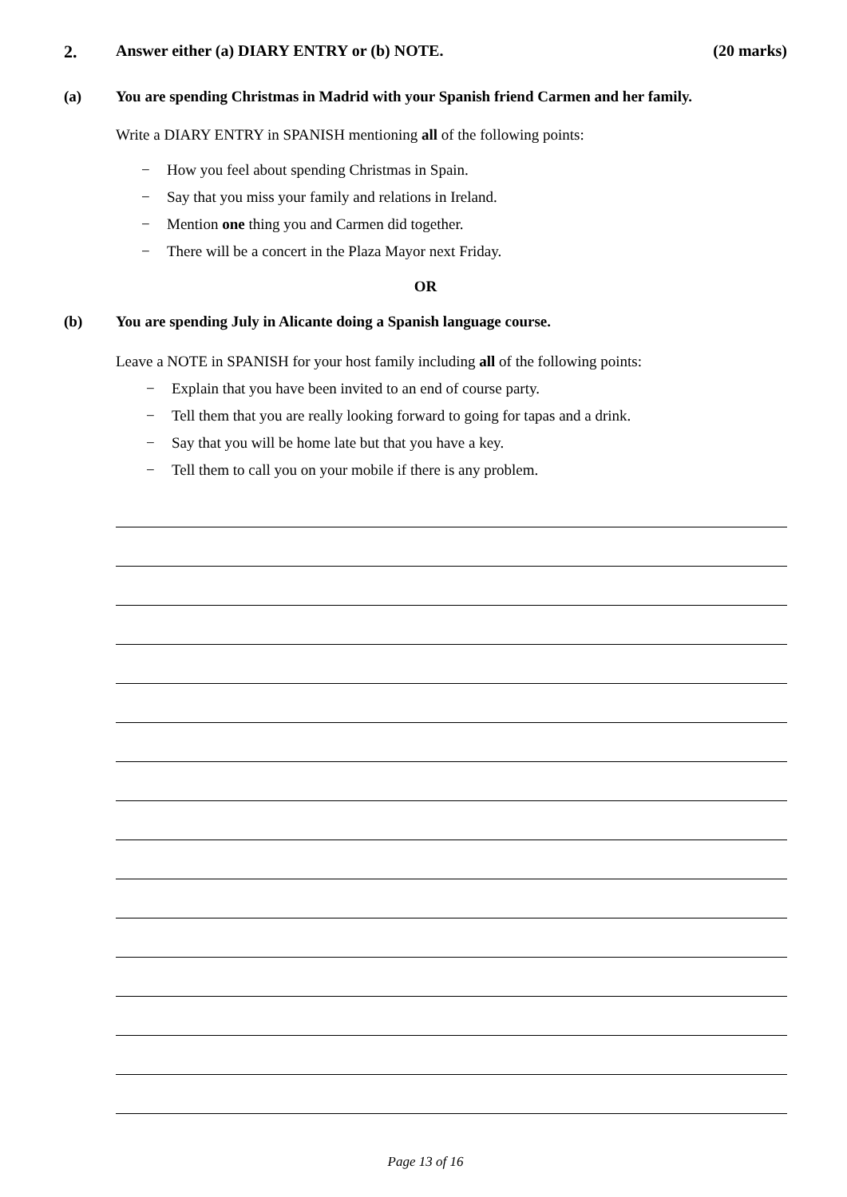2. Answer either (a) DIARY ENTRY or (b) NOTE.
(20 marks)
(a) You are spending Christmas in Madrid with your Spanish friend Carmen and her family.
Write a DIARY ENTRY in SPANISH mentioning all of the following points:
− How you feel about spending Christmas in Spain.
− Say that you miss your family and relations in Ireland.
− Mention one thing you and Carmen did together.
− There will be a concert in the Plaza Mayor next Friday.
OR
(b) You are spending July in Alicante doing a Spanish language course.
Leave a NOTE in SPANISH for your host family including all of the following points:
− Explain that you have been invited to an end of course party.
− Tell them that you are really looking forward to going for tapas and a drink.
− Say that you will be home late but that you have a key.
− Tell them to call you on your mobile if there is any problem.
Page 13 of 16